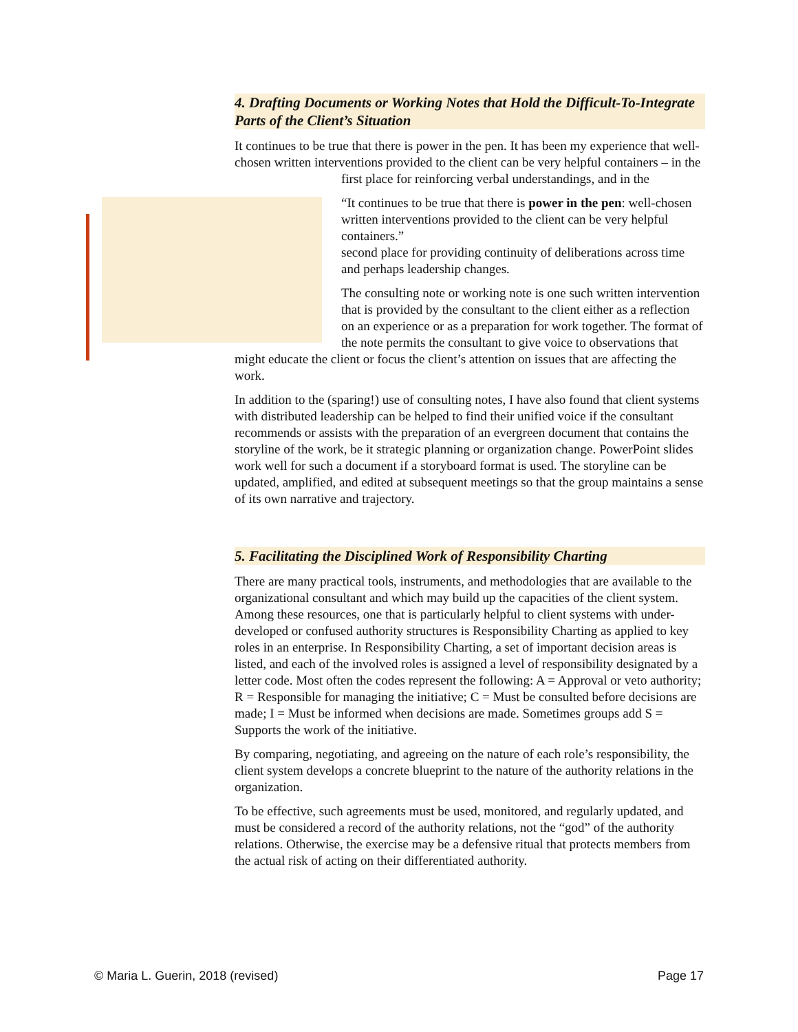4. Drafting Documents or Working Notes that Hold the Difficult-To-Integrate Parts of the Client’s Situation
It continues to be true that there is power in the pen. It has been my experience that well-chosen written interventions provided to the client can be very helpful containers – in the first place for reinforcing verbal understandings, and in the
“It continues to be true that there is power in the pen: well-chosen written interventions provided to the client can be very helpful containers.”
second place for providing continuity of deliberations across time and perhaps leadership changes.
The consulting note or working note is one such written intervention that is provided by the consultant to the client either as a reflection on an experience or as a preparation for work together. The format of the note permits the consultant to give voice to observations that might educate the client or focus the client’s attention on issues that are affecting the work.
In addition to the (sparing!) use of consulting notes, I have also found that client systems with distributed leadership can be helped to find their unified voice if the consultant recommends or assists with the preparation of an evergreen document that contains the storyline of the work, be it strategic planning or organization change. PowerPoint slides work well for such a document if a storyboard format is used. The storyline can be updated, amplified, and edited at subsequent meetings so that the group maintains a sense of its own narrative and trajectory.
5. Facilitating the Disciplined Work of Responsibility Charting
There are many practical tools, instruments, and methodologies that are available to the organizational consultant and which may build up the capacities of the client system. Among these resources, one that is particularly helpful to client systems with under-developed or confused authority structures is Responsibility Charting as applied to key roles in an enterprise. In Responsibility Charting, a set of important decision areas is listed, and each of the involved roles is assigned a level of responsibility designated by a letter code. Most often the codes represent the following: A = Approval or veto authority; R = Responsible for managing the initiative; C = Must be consulted before decisions are made; I = Must be informed when decisions are made. Sometimes groups add S = Supports the work of the initiative.
By comparing, negotiating, and agreeing on the nature of each role’s responsibility, the client system develops a concrete blueprint to the nature of the authority relations in the organization.
To be effective, such agreements must be used, monitored, and regularly updated, and must be considered a record of the authority relations, not the “god” of the authority relations. Otherwise, the exercise may be a defensive ritual that protects members from the actual risk of acting on their differentiated authority.
© Maria L. Guerin, 2018 (revised) Page 17